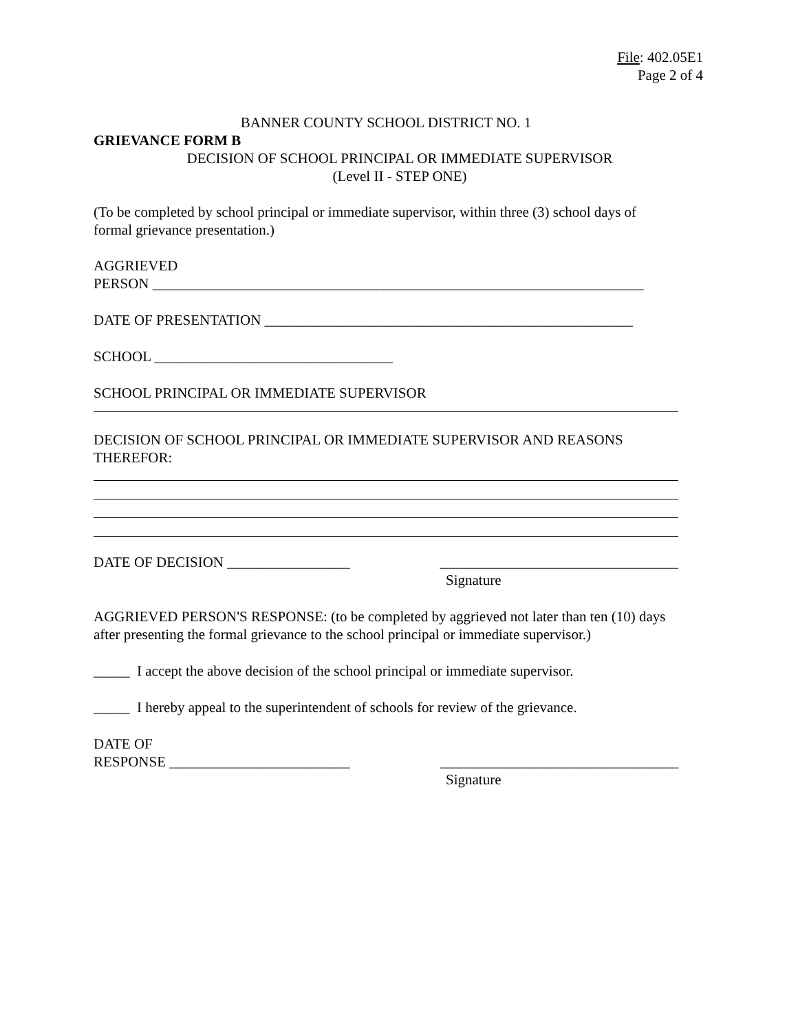File: 402.05E1
Page 2 of 4
BANNER COUNTY SCHOOL DISTRICT NO. 1
GRIEVANCE FORM B
DECISION OF SCHOOL PRINCIPAL OR IMMEDIATE SUPERVISOR
(Level II - STEP ONE)
(To be completed by school principal or immediate supervisor, within three (3) school days of formal grievance presentation.)
AGGRIEVED
PERSON ____________________________________________________________________
DATE OF PRESENTATION ___________________________________________________
SCHOOL _________________________________
SCHOOL PRINCIPAL OR IMMEDIATE SUPERVISOR
DECISION OF SCHOOL PRINCIPAL OR IMMEDIATE SUPERVISOR AND REASONS THEREFOR:
DATE OF DECISION _________________ _________________________________
Signature
AGGRIEVED PERSON'S RESPONSE: (to be completed by aggrieved not later than ten (10) days after presenting the formal grievance to the school principal or immediate supervisor.)
_____ I accept the above decision of the school principal or immediate supervisor.
_____ I hereby appeal to the superintendent of schools for review of the grievance.
DATE OF
RESPONSE _________________________ _________________________________
Signature